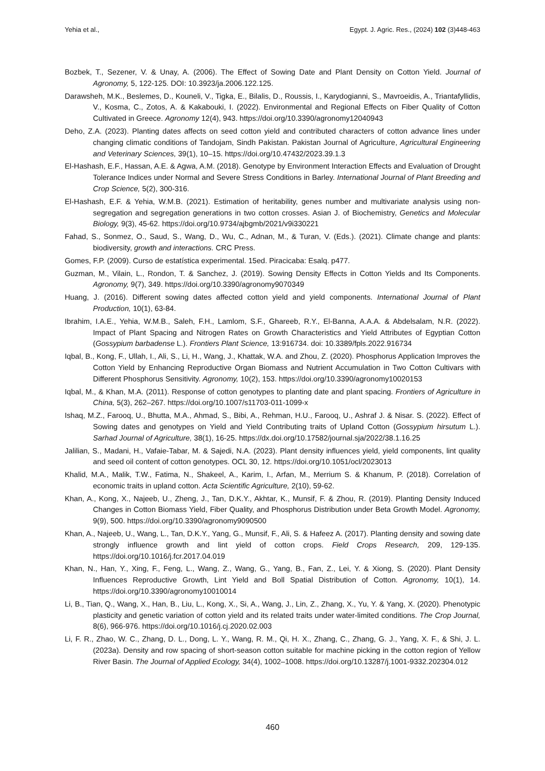Yehia et al., Egypt. J. Agric. Res., (2024) 102 (3)448-463
Bozbek, T., Sezener, V. & Unay, A. (2006). The Effect of Sowing Date and Plant Density on Cotton Yield. Journal of Agronomy, 5, 122-125. DOI: 10.3923/ja.2006.122.125.
Darawsheh, M.K., Beslemes, D., Kouneli, V., Tigka, E., Bilalis, D., Roussis, I., Karydogianni, S., Mavroeidis, A., Triantafyllidis, V., Kosma, C., Zotos, A. & Kakabouki, I. (2022). Environmental and Regional Effects on Fiber Quality of Cotton Cultivated in Greece. Agronomy 12(4), 943. https://doi.org/10.3390/agronomy12040943
Deho, Z.A. (2023). Planting dates affects on seed cotton yield and contributed characters of cotton advance lines under changing climatic conditions of Tandojam, Sindh Pakistan. Pakistan Journal of Agriculture, Agricultural Engineering and Veterinary Sciences, 39(1), 10–15. https://doi.org/10.47432/2023.39.1.3
El-Hashash, E.F., Hassan, A.E. & Agwa, A.M. (2018). Genotype by Environment Interaction Effects and Evaluation of Drought Tolerance Indices under Normal and Severe Stress Conditions in Barley. International Journal of Plant Breeding and Crop Science, 5(2), 300-316.
El-Hashash, E.F. & Yehia, W.M.B. (2021). Estimation of heritability, genes number and multivariate analysis using non- segregation and segregation generations in two cotton crosses. Asian J. of Biochemistry, Genetics and Molecular Biology, 9(3), 45-62. https://doi.org/10.9734/ajbgmb/2021/v9i330221
Fahad, S., Sonmez, O., Saud, S., Wang, D., Wu, C., Adnan, M., & Turan, V. (Eds.). (2021). Climate change and plants: biodiversity, growth and interactions. CRC Press.
Gomes, F.P. (2009). Curso de estatística experimental. 15ed. Piracicaba: Esalq. p477.
Guzman, M., Vilain, L., Rondon, T. & Sanchez, J. (2019). Sowing Density Effects in Cotton Yields and Its Components. Agronomy, 9(7), 349. https://doi.org/10.3390/agronomy9070349
Huang, J. (2016). Different sowing dates affected cotton yield and yield components. International Journal of Plant Production, 10(1), 63-84.
Ibrahim, I.A.E., Yehia, W.M.B., Saleh, F.H., Lamlom, S.F., Ghareeb, R.Y., El-Banna, A.A.A. & Abdelsalam, N.R. (2022). Impact of Plant Spacing and Nitrogen Rates on Growth Characteristics and Yield Attributes of Egyptian Cotton (Gossypium barbadense L.). Frontiers Plant Science, 13:916734. doi: 10.3389/fpls.2022.916734
Iqbal, B., Kong, F., Ullah, I., Ali, S., Li, H., Wang, J., Khattak, W.A. and Zhou, Z. (2020). Phosphorus Application Improves the Cotton Yield by Enhancing Reproductive Organ Biomass and Nutrient Accumulation in Two Cotton Cultivars with Different Phosphorus Sensitivity. Agronomy, 10(2), 153. https://doi.org/10.3390/agronomy10020153
Iqbal, M., & Khan, M.A. (2011). Response of cotton genotypes to planting date and plant spacing. Frontiers of Agriculture in China, 5(3), 262–267. https://doi.org/10.1007/s11703-011-1099-x
Ishaq, M.Z., Farooq, U., Bhutta, M.A., Ahmad, S., Bibi, A., Rehman, H.U., Farooq, U., Ashraf J. & Nisar. S. (2022). Effect of Sowing dates and genotypes on Yield and Yield Contributing traits of Upland Cotton (Gossypium hirsutum L.). Sarhad Journal of Agriculture, 38(1), 16-25. https://dx.doi.org/10.17582/journal.sja/2022/38.1.16.25
Jalilian, S., Madani, H., Vafaie-Tabar, M. & Sajedi, N.A. (2023). Plant density influences yield, yield components, lint quality and seed oil content of cotton genotypes. OCL 30, 12. https://doi.org/10.1051/ocl/2023013
Khalid, M.A., Malik, T.W., Fatima, N., Shakeel, A., Karim, I., Arfan, M., Merrium S. & Khanum, P. (2018). Correlation of economic traits in upland cotton. Acta Scientific Agriculture, 2(10), 59-62.
Khan, A., Kong, X., Najeeb, U., Zheng, J., Tan, D.K.Y., Akhtar, K., Munsif, F. & Zhou, R. (2019). Planting Density Induced Changes in Cotton Biomass Yield, Fiber Quality, and Phosphorus Distribution under Beta Growth Model. Agronomy, 9(9), 500. https://doi.org/10.3390/agronomy9090500
Khan, A., Najeeb, U., Wang, L., Tan, D.K.Y., Yang, G., Munsif, F., Ali, S. & Hafeez A. (2017). Planting density and sowing date strongly influence growth and lint yield of cotton crops. Field Crops Research, 209, 129-135. https://doi.org/10.1016/j.fcr.2017.04.019
Khan, N., Han, Y., Xing, F., Feng, L., Wang, Z., Wang, G., Yang, B., Fan, Z., Lei, Y. & Xiong, S. (2020). Plant Density Influences Reproductive Growth, Lint Yield and Boll Spatial Distribution of Cotton. Agronomy, 10(1), 14. https://doi.org/10.3390/agronomy10010014
Li, B., Tian, Q., Wang, X., Han, B., Liu, L., Kong, X., Si, A., Wang, J., Lin, Z., Zhang, X., Yu, Y. & Yang, X. (2020). Phenotypic plasticity and genetic variation of cotton yield and its related traits under water-limited conditions. The Crop Journal, 8(6), 966-976. https://doi.org/10.1016/j.cj.2020.02.003
Li, F. R., Zhao, W. C., Zhang, D. L., Dong, L. Y., Wang, R. M., Qi, H. X., Zhang, C., Zhang, G. J., Yang, X. F., & Shi, J. L. (2023a). Density and row spacing of short-season cotton suitable for machine picking in the cotton region of Yellow River Basin. The Journal of Applied Ecology, 34(4), 1002–1008. https://doi.org/10.13287/j.1001-9332.202304.012
460